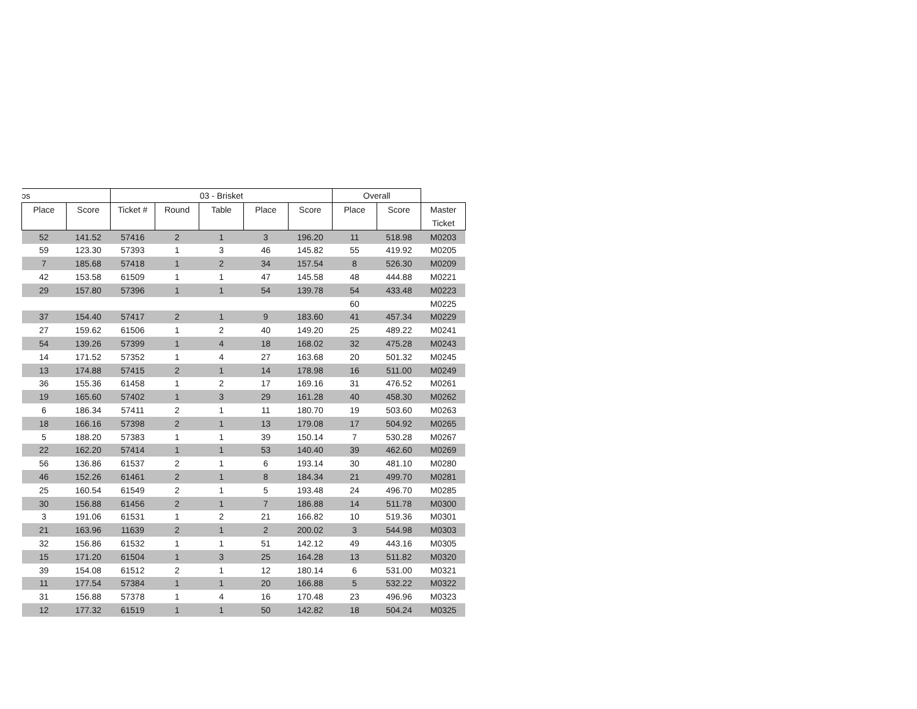| ɔs | | 03 - Brisket | | | | | Overall | | |
| --- | --- | --- | --- | --- | --- | --- | --- | --- | --- |
| Place | Score | Ticket # | Round | Table | Place | Score | Place | Score | Master Ticket |
| 52 | 141.52 | 57416 | 2 | 1 | 3 | 196.20 | 11 | 518.98 | M0203 |
| 59 | 123.30 | 57393 | 1 | 3 | 46 | 145.82 | 55 | 419.92 | M0205 |
| 7 | 185.68 | 57418 | 1 | 2 | 34 | 157.54 | 8 | 526.30 | M0209 |
| 42 | 153.58 | 61509 | 1 | 1 | 47 | 145.58 | 48 | 444.88 | M0221 |
| 29 | 157.80 | 57396 | 1 | 1 | 54 | 139.78 | 54 | 433.48 | M0223 |
| | | | | | | | 60 | | M0225 |
| 37 | 154.40 | 57417 | 2 | 1 | 9 | 183.60 | 41 | 457.34 | M0229 |
| 27 | 159.62 | 61506 | 1 | 2 | 40 | 149.20 | 25 | 489.22 | M0241 |
| 54 | 139.26 | 57399 | 1 | 4 | 18 | 168.02 | 32 | 475.28 | M0243 |
| 14 | 171.52 | 57352 | 1 | 4 | 27 | 163.68 | 20 | 501.32 | M0245 |
| 13 | 174.88 | 57415 | 2 | 1 | 14 | 178.98 | 16 | 511.00 | M0249 |
| 36 | 155.36 | 61458 | 1 | 2 | 17 | 169.16 | 31 | 476.52 | M0261 |
| 19 | 165.60 | 57402 | 1 | 3 | 29 | 161.28 | 40 | 458.30 | M0262 |
| 6 | 186.34 | 57411 | 2 | 1 | 11 | 180.70 | 19 | 503.60 | M0263 |
| 18 | 166.16 | 57398 | 2 | 1 | 13 | 179.08 | 17 | 504.92 | M0265 |
| 5 | 188.20 | 57383 | 1 | 1 | 39 | 150.14 | 7 | 530.28 | M0267 |
| 22 | 162.20 | 57414 | 1 | 1 | 53 | 140.40 | 39 | 462.60 | M0269 |
| 56 | 136.86 | 61537 | 2 | 1 | 6 | 193.14 | 30 | 481.10 | M0280 |
| 46 | 152.26 | 61461 | 2 | 1 | 8 | 184.34 | 21 | 499.70 | M0281 |
| 25 | 160.54 | 61549 | 2 | 1 | 5 | 193.48 | 24 | 496.70 | M0285 |
| 30 | 156.88 | 61456 | 2 | 1 | 7 | 186.88 | 14 | 511.78 | M0300 |
| 3 | 191.06 | 61531 | 1 | 2 | 21 | 166.82 | 10 | 519.36 | M0301 |
| 21 | 163.96 | 11639 | 2 | 1 | 2 | 200.02 | 3 | 544.98 | M0303 |
| 32 | 156.86 | 61532 | 1 | 1 | 51 | 142.12 | 49 | 443.16 | M0305 |
| 15 | 171.20 | 61504 | 1 | 3 | 25 | 164.28 | 13 | 511.82 | M0320 |
| 39 | 154.08 | 61512 | 2 | 1 | 12 | 180.14 | 6 | 531.00 | M0321 |
| 11 | 177.54 | 57384 | 1 | 1 | 20 | 166.88 | 5 | 532.22 | M0322 |
| 31 | 156.88 | 57378 | 1 | 4 | 16 | 170.48 | 23 | 496.96 | M0323 |
| 12 | 177.32 | 61519 | 1 | 1 | 50 | 142.82 | 18 | 504.24 | M0325 |